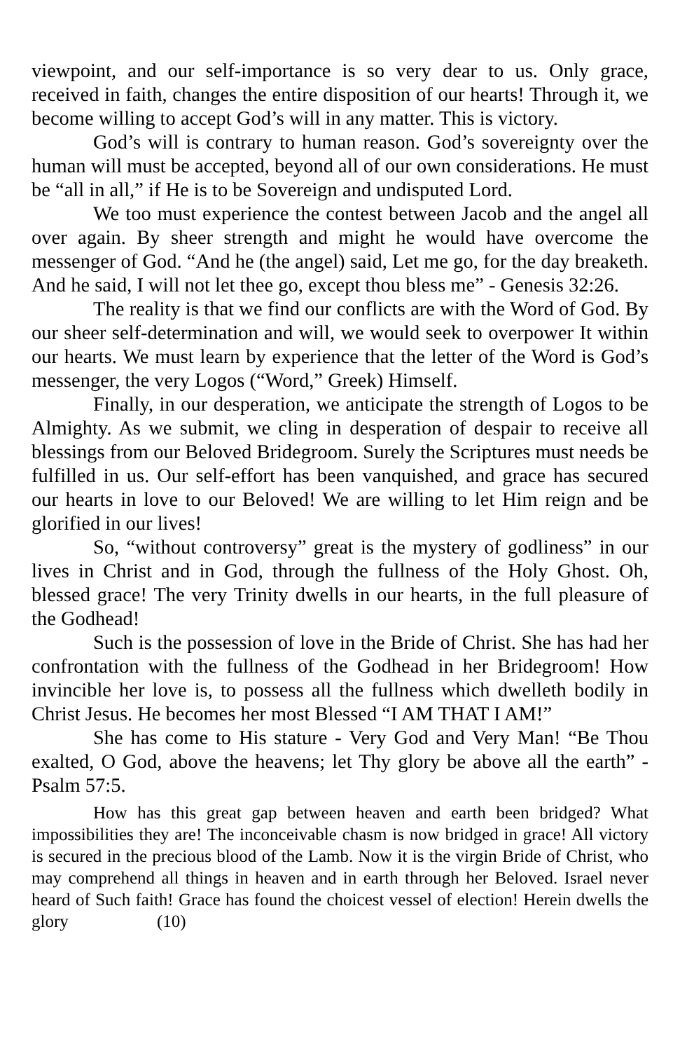viewpoint, and our self-importance is so very dear to us. Only grace, received in faith, changes the entire disposition of our hearts! Through it, we become willing to accept God’s will in any matter. This is victory.
God’s will is contrary to human reason. God’s sovereignty over the human will must be accepted, beyond all of our own considerations. He must be “all in all,” if He is to be Sovereign and undisputed Lord.
We too must experience the contest between Jacob and the angel all over again. By sheer strength and might he would have overcome the messenger of God. “And he (the angel) said, Let me go, for the day breaketh. And he said, I will not let thee go, except thou bless me” - Genesis 32:26.
The reality is that we find our conflicts are with the Word of God. By our sheer self-determination and will, we would seek to overpower It within our hearts. We must learn by experience that the letter of the Word is God’s messenger, the very Logos (“Word,” Greek) Himself.
Finally, in our desperation, we anticipate the strength of Logos to be Almighty. As we submit, we cling in desperation of despair to receive all blessings from our Beloved Bridegroom. Surely the Scriptures must needs be fulfilled in us. Our self-effort has been vanquished, and grace has secured our hearts in love to our Beloved! We are willing to let Him reign and be glorified in our lives!
So, “without controversy” great is the mystery of godliness” in our lives in Christ and in God, through the fullness of the Holy Ghost. Oh, blessed grace! The very Trinity dwells in our hearts, in the full pleasure of the Godhead!
Such is the possession of love in the Bride of Christ. She has had her confrontation with the fullness of the Godhead in her Bridegroom! How invincible her love is, to possess all the fullness which dwelleth bodily in Christ Jesus. He becomes her most Blessed “I AM THAT I AM!”
She has come to His stature - Very God and Very Man! “Be Thou exalted, O God, above the heavens; let Thy glory be above all the earth” - Psalm 57:5.
How has this great gap between heaven and earth been bridged? What impossibilities they are! The inconceivable chasm is now bridged in grace! All victory is secured in the precious blood of the Lamb. Now it is the virgin Bride of Christ, who may comprehend all things in heaven and in earth through her Beloved. Israel never heard of Such faith! Grace has found the choicest vessel of election! Herein dwells the glory (10)